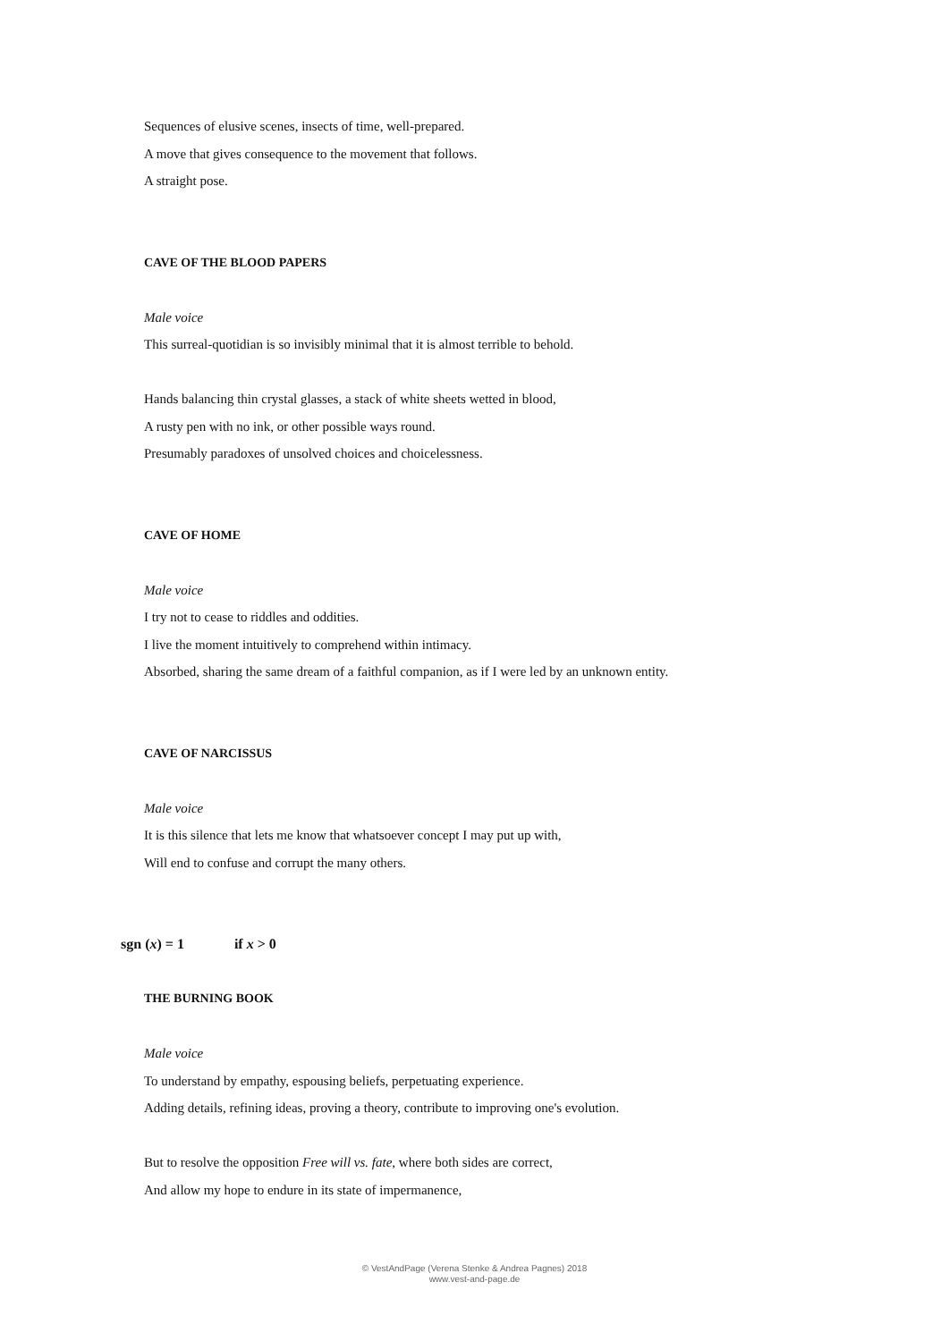Sequences of elusive scenes, insects of time, well-prepared.
A move that gives consequence to the movement that follows.
A straight pose.
CAVE OF THE BLOOD PAPERS
Male voice
This surreal-quotidian is so invisibly minimal that it is almost terrible to behold.
Hands balancing thin crystal glasses, a stack of white sheets wetted in blood,
A rusty pen with no ink, or other possible ways round.
Presumably paradoxes of unsolved choices and choicelessness.
CAVE OF HOME
Male voice
I try not to cease to riddles and oddities.
I live the moment intuitively to comprehend within intimacy.
Absorbed, sharing the same dream of a faithful companion, as if I were led by an unknown entity.
CAVE OF NARCISSUS
Male voice
It is this silence that lets me know that whatsoever concept I may put up with,
Will end to confuse and corrupt the many others.
sgn (x) = 1 if x > 0
THE BURNING BOOK
Male voice
To understand by empathy, espousing beliefs, perpetuating experience.
Adding details, refining ideas, proving a theory, contribute to improving one's evolution.
But to resolve the opposition Free will vs. fate, where both sides are correct,
And allow my hope to endure in its state of impermanence,
© VestAndPage (Verena Stenke & Andrea Pagnes) 2018
www.vest-and-page.de